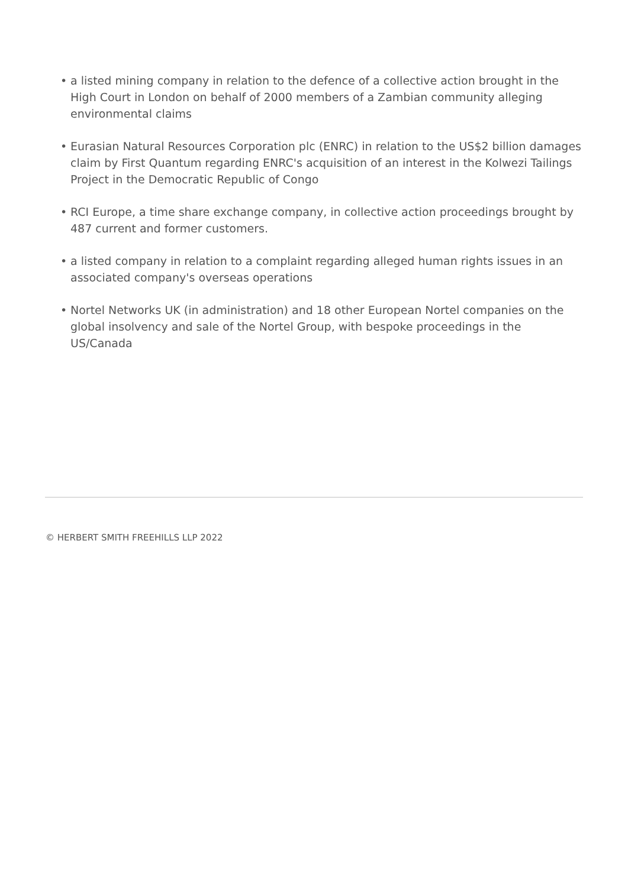• a listed mining company in relation to the defence of a collective action brought in the High Court in London on behalf of 2000 members of a Zambian community alleging environmental claims
• Eurasian Natural Resources Corporation plc (ENRC) in relation to the US$2 billion damages claim by First Quantum regarding ENRC's acquisition of an interest in the Kolwezi Tailings Project in the Democratic Republic of Congo
• RCI Europe, a time share exchange company, in collective action proceedings brought by 487 current and former customers.
• a listed company in relation to a complaint regarding alleged human rights issues in an associated company's overseas operations
• Nortel Networks UK (in administration) and 18 other European Nortel companies on the global insolvency and sale of the Nortel Group, with bespoke proceedings in the US/Canada
© HERBERT SMITH FREEHILLS LLP 2022